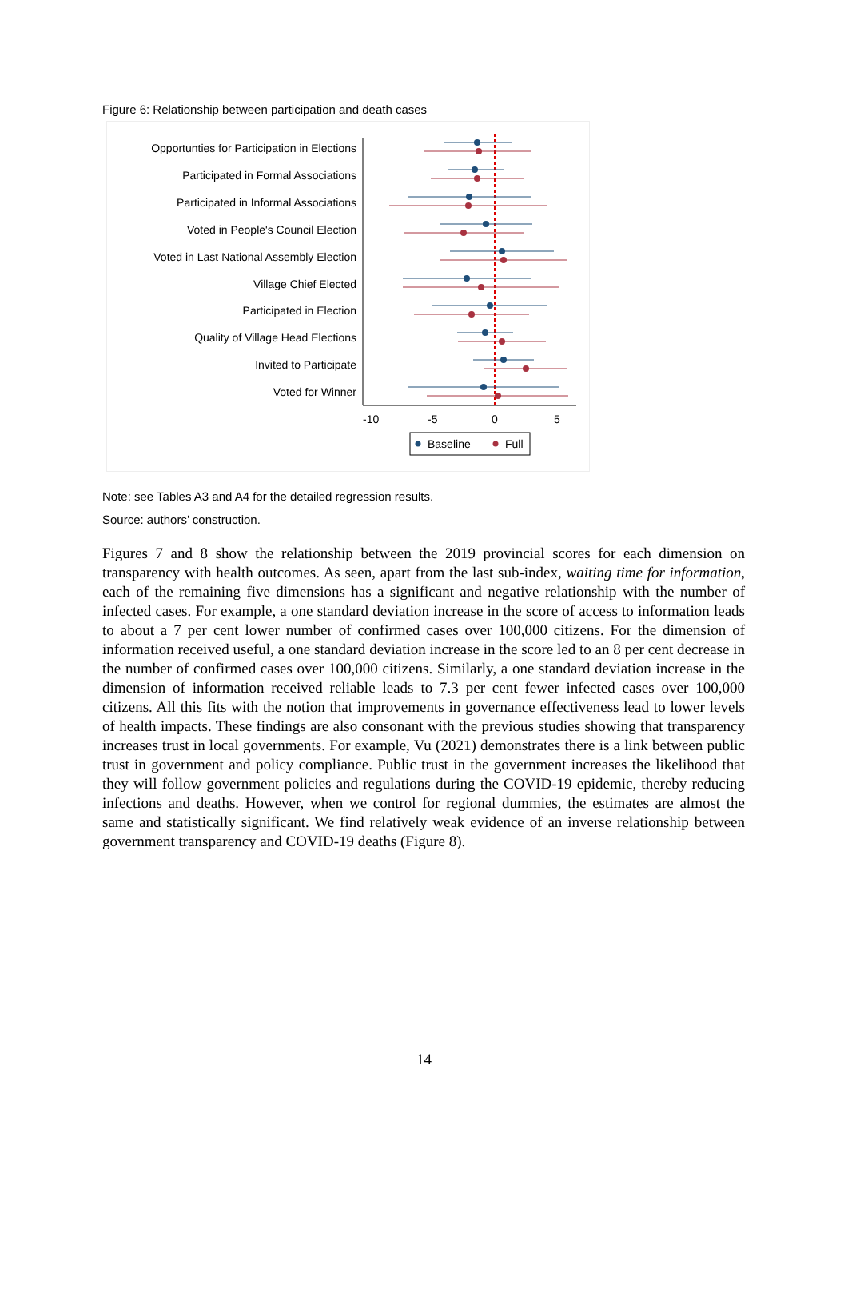Figure 6: Relationship between participation and death cases
Opportunties for Participation in Elections
Participated in Formal Associations
Participated in Informal Associations
Voted in People's Council Election
Voted in Last National Assembly Election
Village Chief Elected
Participated in Election
Quality of Village Head Elections
Invited to Participate
Voted for Winner
-10
-5
0
5
Baseline
Full
Note: see Tables A3 and A4 for the detailed regression results.
Source: authors’ construction.
Figures 7 and 8 show the relationship between the 2019 provincial scores for each dimension on transparency with health outcomes. As seen, apart from the last sub-index, waiting time for information, each of the remaining five dimensions has a significant and negative relationship with the number of infected cases. For example, a one standard deviation increase in the score of access to information leads to about a 7 per cent lower number of confirmed cases over 100,000 citizens. For the dimension of information received useful, a one standard deviation increase in the score led to an 8 per cent decrease in the number of confirmed cases over 100,000 citizens. Similarly, a one standard deviation increase in the dimension of information received reliable leads to 7.3 per cent fewer infected cases over 100,000 citizens. All this fits with the notion that improvements in governance effectiveness lead to lower levels of health impacts. These findings are also consonant with the previous studies showing that transparency increases trust in local governments. For example, Vu (2021) demonstrates there is a link between public trust in government and policy compliance. Public trust in the government increases the likelihood that they will follow government policies and regulations during the COVID-19 epidemic, thereby reducing infections and deaths. However, when we control for regional dummies, the estimates are almost the same and statistically significant. We find relatively weak evidence of an inverse relationship between government transparency and COVID-19 deaths (Figure 8).
14